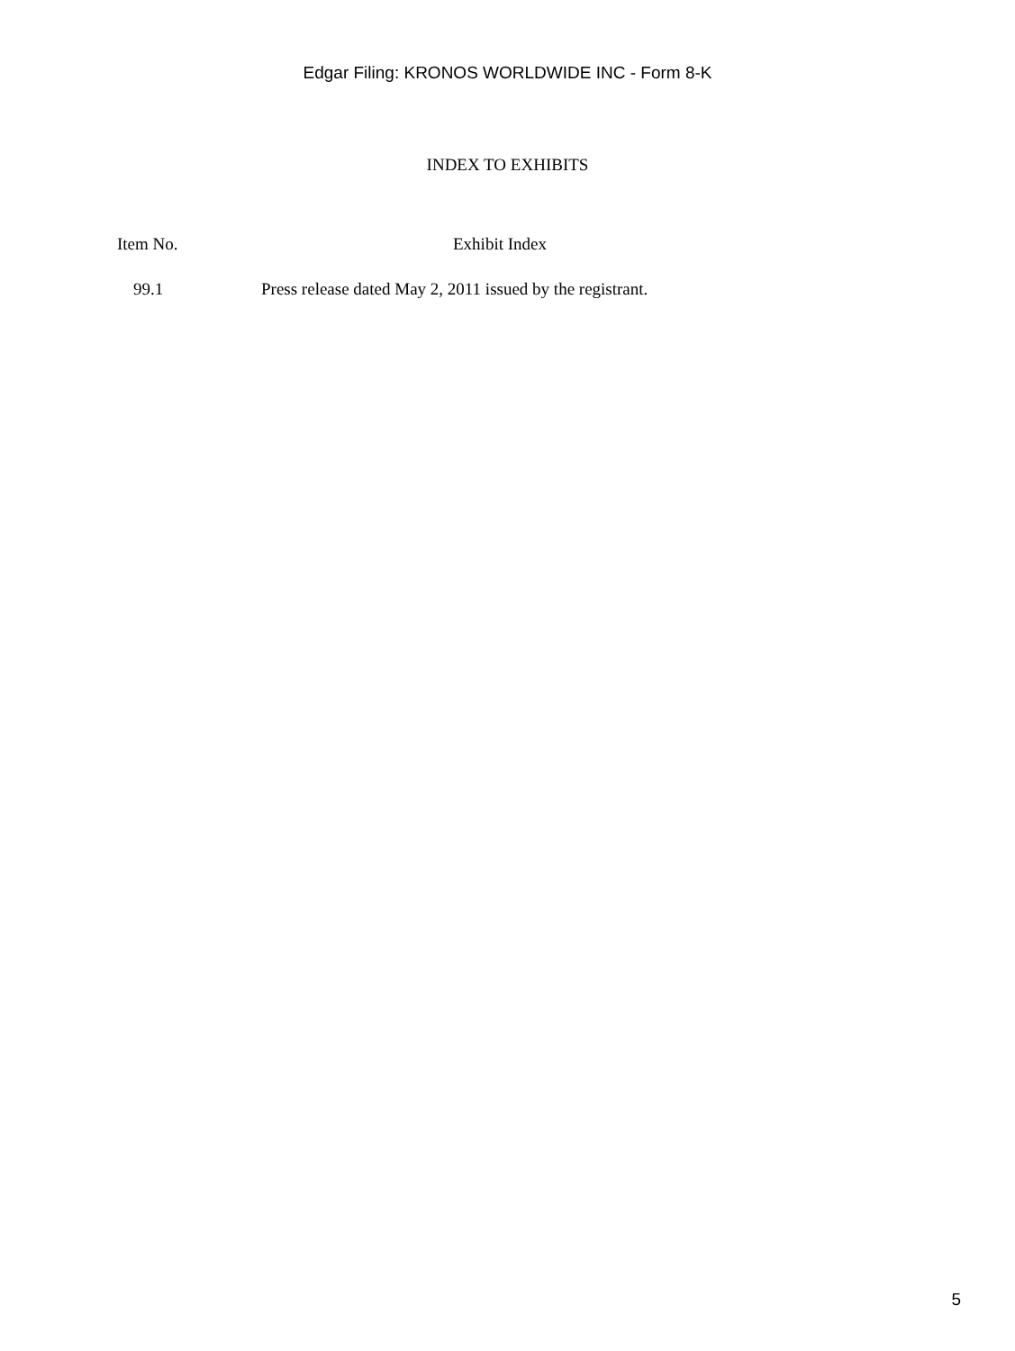Edgar Filing: KRONOS WORLDWIDE INC - Form 8-K
INDEX TO EXHIBITS
| Item No. | Exhibit Index |
| --- | --- |
| 99.1 | Press release dated May 2, 2011 issued by the registrant. |
5